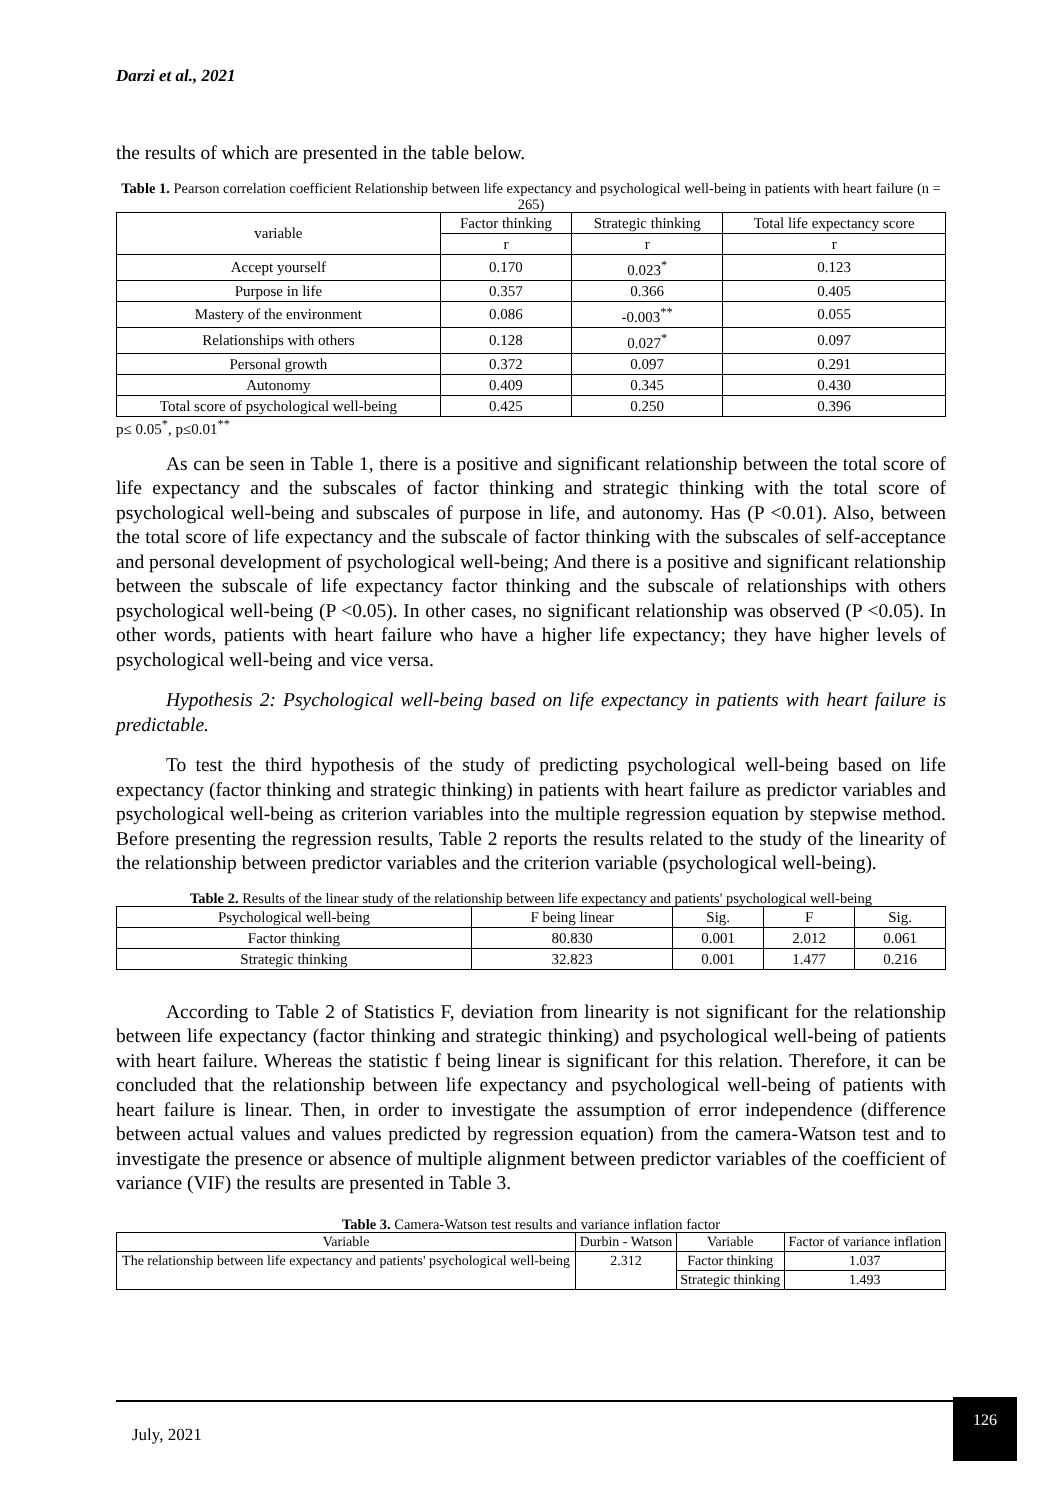Darzi et al., 2021
the results of which are presented in the table below.
Table 1. Pearson correlation coefficient Relationship between life expectancy and psychological well-being in patients with heart failure (n = 265)
| variable | Factor thinking | Strategic thinking | Total life expectancy score |
| --- | --- | --- | --- |
| | r | r | r |
| Accept yourself | 0.170 | 0.023<sup>*</sup> | 0.123 |
| Purpose in life | 0.357 | 0.366 | 0.405 |
| Mastery of the environment | 0.086 | -0.003<sup>**</sup> | 0.055 |
| Relationships with others | 0.128 | 0.027<sup>*</sup> | 0.097 |
| Personal growth | 0.372 | 0.097 | 0.291 |
| Autonomy | 0.409 | 0.345 | 0.430 |
| Total score of psychological well-being | 0.425 | 0.250 | 0.396 |
p≤ 0.05<sup>*</sup>, p≤0.01<sup>**</sup>
As can be seen in Table 1, there is a positive and significant relationship between the total score of life expectancy and the subscales of factor thinking and strategic thinking with the total score of psychological well-being and subscales of purpose in life, and autonomy. Has (P <0.01). Also, between the total score of life expectancy and the subscale of factor thinking with the subscales of self-acceptance and personal development of psychological well-being; And there is a positive and significant relationship between the subscale of life expectancy factor thinking and the subscale of relationships with others psychological well-being (P <0.05). In other cases, no significant relationship was observed (P <0.05). In other words, patients with heart failure who have a higher life expectancy; they have higher levels of psychological well-being and vice versa.
Hypothesis 2: Psychological well-being based on life expectancy in patients with heart failure is predictable.
To test the third hypothesis of the study of predicting psychological well-being based on life expectancy (factor thinking and strategic thinking) in patients with heart failure as predictor variables and psychological well-being as criterion variables into the multiple regression equation by stepwise method. Before presenting the regression results, Table 2 reports the results related to the study of the linearity of the relationship between predictor variables and the criterion variable (psychological well-being).
Table 2. Results of the linear study of the relationship between life expectancy and patients' psychological well-being
| Psychological well-being | F being linear | Sig. | F | Sig. |
| --- | --- | --- | --- | --- |
| Factor thinking | 80.830 | 0.001 | 2.012 | 0.061 |
| Strategic thinking | 32.823 | 0.001 | 1.477 | 0.216 |
According to Table 2 of Statistics F, deviation from linearity is not significant for the relationship between life expectancy (factor thinking and strategic thinking) and psychological well-being of patients with heart failure. Whereas the statistic f being linear is significant for this relation. Therefore, it can be concluded that the relationship between life expectancy and psychological well-being of patients with heart failure is linear. Then, in order to investigate the assumption of error independence (difference between actual values and values predicted by regression equation) from the camera-Watson test and to investigate the presence or absence of multiple alignment between predictor variables of the coefficient of variance (VIF) the results are presented in Table 3.
Table 3. Camera-Watson test results and variance inflation factor
| Variable | Durbin - Watson | Variable | Factor of variance inflation |
| --- | --- | --- | --- |
| The relationship between life expectancy and patients' psychological well-being | 2.312 | Factor thinking | 1.037 |
| | | Strategic thinking | 1.493 |
July, 2021
126